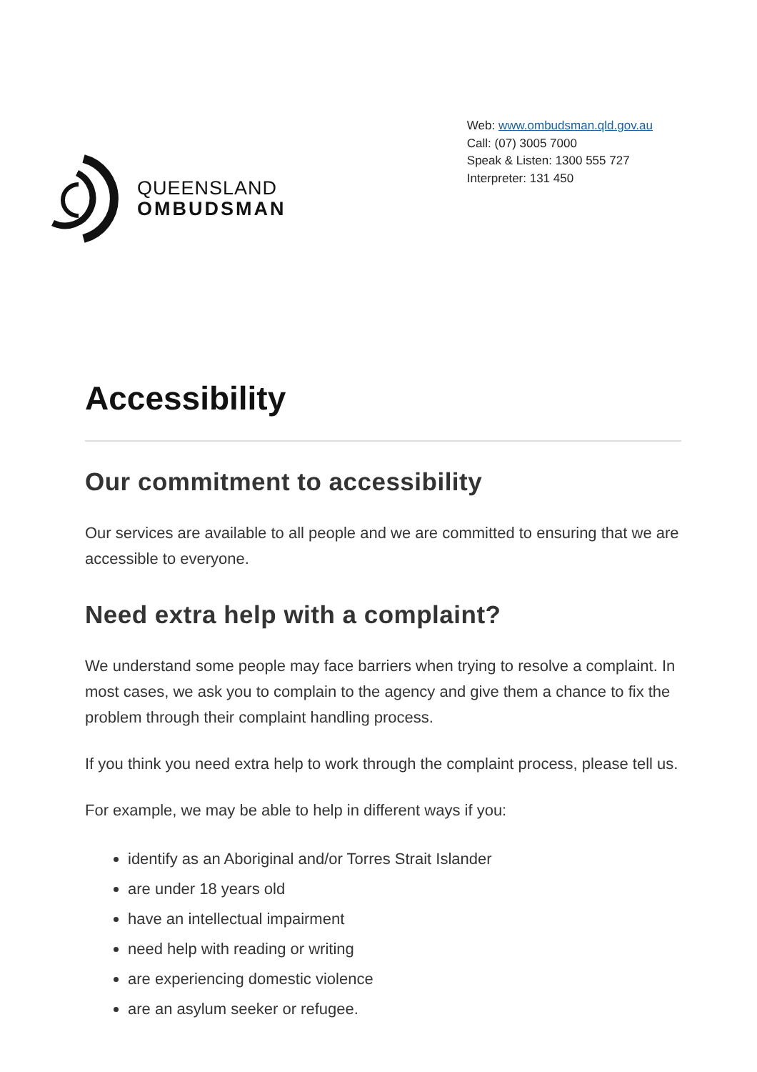QUEENSLAND
OMBUDSMAN
Web: www.ombudsman.qld.gov.au
Call: (07) 3005 7000
Speak & Listen: 1300 555 727
Interpreter: 131 450
Accessibility
Our commitment to accessibility
Our services are available to all people and we are committed to ensuring that we are accessible to everyone.
Need extra help with a complaint?
We understand some people may face barriers when trying to resolve a complaint. In most cases, we ask you to complain to the agency and give them a chance to fix the problem through their complaint handling process.
If you think you need extra help to work through the complaint process, please tell us.
For example, we may be able to help in different ways if you:
identify as an Aboriginal and/or Torres Strait Islander
are under 18 years old
have an intellectual impairment
need help with reading or writing
are experiencing domestic violence
are an asylum seeker or refugee.